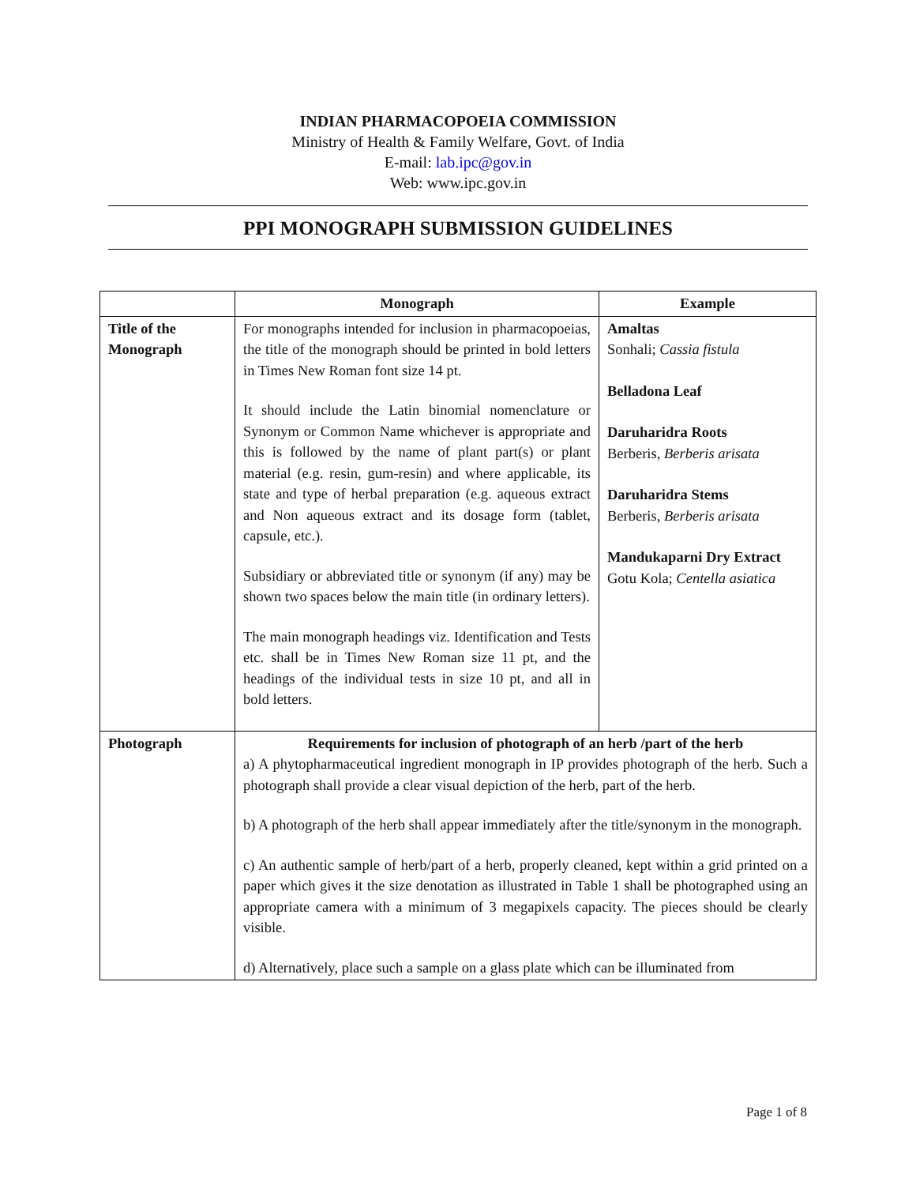INDIAN PHARMACOPOEIA COMMISSION
Ministry of Health & Family Welfare, Govt. of India
E-mail: lab.ipc@gov.in
Web: www.ipc.gov.in
PPI MONOGRAPH SUBMISSION GUIDELINES
| | Monograph | Example |
| --- | --- | --- |
| Title of the Monograph | For monographs intended for inclusion in pharmacopoeias, the title of the monograph should be printed in bold letters in Times New Roman font size 14 pt. It should include the Latin binomial nomenclature or Synonym or Common Name whichever is appropriate and this is followed by the name of plant part(s) or plant material (e.g. resin, gum-resin) and where applicable, its state and type of herbal preparation (e.g. aqueous extract and Non aqueous extract and its dosage form (tablet, capsule, etc.). Subsidiary or abbreviated title or synonym (if any) may be shown two spaces below the main title (in ordinary letters). The main monograph headings viz. Identification and Tests etc. shall be in Times New Roman size 11 pt, and the headings of the individual tests in size 10 pt, and all in bold letters. | Amaltas Sonhali; Cassia fistula Belladona Leaf Daruharidra Roots Berberis, Berberis arisata Daruharidra Stems Berberis, Berberis arisata Mandukaparni Dry Extract Gotu Kola; Centella asiatica |
| Photograph | Requirements for inclusion of photograph of an herb /part of the herb a) A phytopharmaceutical ingredient monograph in IP provides photograph of the herb. Such a photograph shall provide a clear visual depiction of the herb, part of the herb. b) A photograph of the herb shall appear immediately after the title/synonym in the monograph. c) An authentic sample of herb/part of a herb, properly cleaned, kept within a grid printed on a paper which gives it the size denotation as illustrated in Table 1 shall be photographed using an appropriate camera with a minimum of 3 megapixels capacity. The pieces should be clearly visible. d) Alternatively, place such a sample on a glass plate which can be illuminated from | |
Page 1 of 8